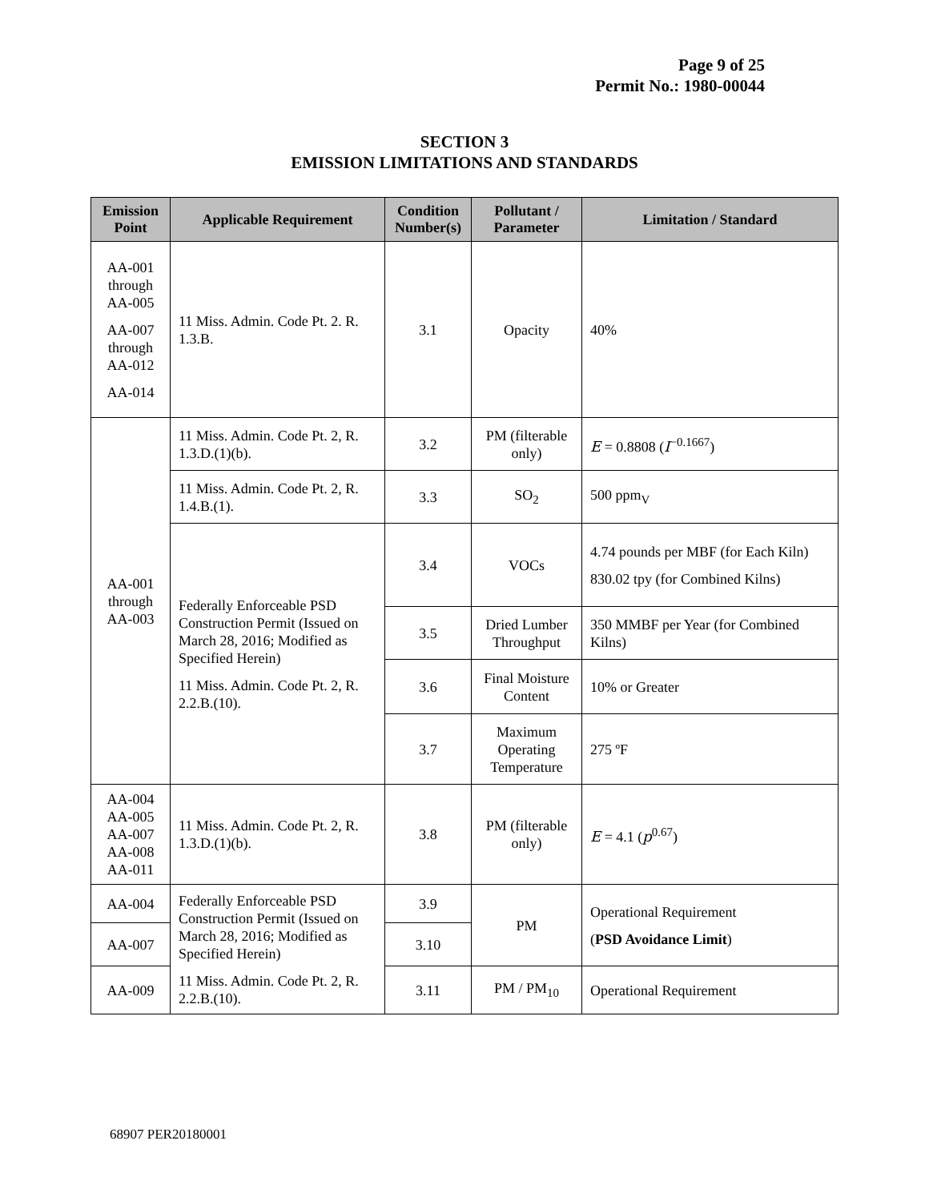Page 9 of 25
Permit No.: 1980-00044
SECTION 3
EMISSION LIMITATIONS AND STANDARDS
| Emission Point | Applicable Requirement | Condition Number(s) | Pollutant / Parameter | Limitation / Standard |
| --- | --- | --- | --- | --- |
| AA-001 through AA-005 AA-007 through AA-012 AA-014 | 11 Miss. Admin. Code Pt. 2. R. 1.3.B. | 3.1 | Opacity | 40% |
| AA-001 through AA-003 | 11 Miss. Admin. Code Pt. 2, R. 1.3.D.(1)(b). | 3.2 | PM (filterable only) | E = 0.8808 ( I<sup>−0.1667</sup>) |
| | 11 Miss. Admin. Code Pt. 2, R. 1.4.B.(1). | 3.3 | SO<sub>2</sub> | 500 ppm<sub>V</sub> |
| | Federally Enforceable PSD Construction Permit (Issued on March 28, 2016; Modified as Specified Herein) 11 Miss. Admin. Code Pt. 2, R. 2.2.B.(10). | 3.4 | VOCs | 4.74 pounds per MBF (for Each Kiln) 830.02 tpy (for Combined Kilns) |
| | | 3.5 | Dried Lumber Throughput | 350 MMBF per Year (for Combined Kilns) |
| | | 3.6 | Final Moisture Content | 10% or Greater |
| | | 3.7 | Maximum Operating Temperature | 275 ºF |
| AA-004 AA-005 AA-007 AA-008 AA-011 | 11 Miss. Admin. Code Pt. 2, R. 1.3.D.(1)(b). | 3.8 | PM (filterable only) | E = 4.1 ( p<sup>0.67</sup>) |
| AA-004 | Federally Enforceable PSD Construction Permit (Issued on March 28, 2016; Modified as Specified Herein) 11 Miss. Admin. Code Pt. 2, R. 2.2.B.(10). | 3.9 | PM | Operational Requirement ( PSD Avoidance Limit ) |
| AA-007 | | 3.10 | | |
| AA-009 | | 3.11 | PM / PM<sub>10</sub> | Operational Requirement |
68907 PER20180001